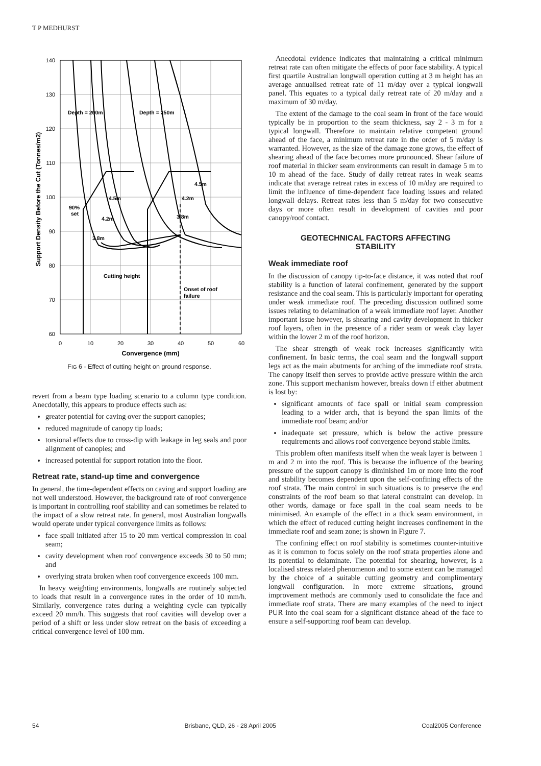T P MEDHURST
140
130
120
110
100
90
80
70
60
0
10
20
30
40
50
60
Convergence (mm)
Support Density Before the Cut (Tonnes/m2)
Depth = 200m
Depth = 250m
4.5m
4.5m
4.2m
90%
set
4.2m
3.8m
3.8m
Cutting height
Onset of roof
failure
FIG 6 - Effect of cutting height on ground response.
revert from a beam type loading scenario to a column type condition. Anecdotally, this appears to produce effects such as:
greater potential for caving over the support canopies;
reduced magnitude of canopy tip loads;
torsional effects due to cross-dip with leakage in leg seals and poor alignment of canopies; and
increased potential for support rotation into the floor.
Retreat rate, stand-up time and convergence
In general, the time-dependent effects on caving and support loading are not well understood. However, the background rate of roof convergence is important in controlling roof stability and can sometimes be related to the impact of a slow retreat rate. In general, most Australian longwalls would operate under typical convergence limits as follows:
face spall initiated after 15 to 20 mm vertical compression in coal seam;
cavity development when roof convergence exceeds 30 to 50 mm; and
overlying strata broken when roof convergence exceeds 100 mm.
In heavy weighting environments, longwalls are routinely subjected to loads that result in a convergence rates in the order of 10 mm/h. Similarly, convergence rates during a weighting cycle can typically exceed 20 mm/h. This suggests that roof cavities will develop over a period of a shift or less under slow retreat on the basis of exceeding a critical convergence level of 100 mm.
Anecdotal evidence indicates that maintaining a critical minimum retreat rate can often mitigate the effects of poor face stability. A typical first quartile Australian longwall operation cutting at 3 m height has an average annualised retreat rate of 11 m/day over a typical longwall panel. This equates to a typical daily retreat rate of 20 m/day and a maximum of 30 m/day.
The extent of the damage to the coal seam in front of the face would typically be in proportion to the seam thickness, say 2 - 3 m for a typical longwall. Therefore to maintain relative competent ground ahead of the face, a minimum retreat rate in the order of 5 m/day is warranted. However, as the size of the damage zone grows, the effect of shearing ahead of the face becomes more pronounced. Shear failure of roof material in thicker seam environments can result in damage 5 m to 10 m ahead of the face. Study of daily retreat rates in weak seams indicate that average retreat rates in excess of 10 m/day are required to limit the influence of time-dependent face loading issues and related longwall delays. Retreat rates less than 5 m/day for two consecutive days or more often result in development of cavities and poor canopy/roof contact.
GEOTECHNICAL FACTORS AFFECTING
STABILITY
Weak immediate roof
In the discussion of canopy tip-to-face distance, it was noted that roof stability is a function of lateral confinement, generated by the support resistance and the coal seam. This is particularly important for operating under weak immediate roof. The preceding discussion outlined some issues relating to delamination of a weak immediate roof layer. Another important issue however, is shearing and cavity development in thicker roof layers, often in the presence of a rider seam or weak clay layer within the lower 2 m of the roof horizon.
The shear strength of weak rock increases significantly with confinement. In basic terms, the coal seam and the longwall support legs act as the main abutments for arching of the immediate roof strata. The canopy itself then serves to provide active pressure within the arch zone. This support mechanism however, breaks down if either abutment is lost by:
significant amounts of face spall or initial seam compression leading to a wider arch, that is beyond the span limits of the immediate roof beam; and/or
inadequate set pressure, which is below the active pressure requirements and allows roof convergence beyond stable limits.
This problem often manifests itself when the weak layer is between 1 m and 2 m into the roof. This is because the influence of the bearing pressure of the support canopy is diminished 1m or more into the roof and stability becomes dependent upon the self-confining effects of the roof strata. The main control in such situations is to preserve the end constraints of the roof beam so that lateral constraint can develop. In other words, damage or face spall in the coal seam needs to be minimised. An example of the effect in a thick seam environment, in which the effect of reduced cutting height increases confinement in the immediate roof and seam zone; is shown in Figure 7.
The confining effect on roof stability is sometimes counter-intuitive as it is common to focus solely on the roof strata properties alone and its potential to delaminate. The potential for shearing, however, is a localised stress related phenomenon and to some extent can be managed by the choice of a suitable cutting geometry and complimentary longwall configuration. In more extreme situations, ground improvement methods are commonly used to consolidate the face and immediate roof strata. There are many examples of the need to inject PUR into the coal seam for a significant distance ahead of the face to ensure a self-supporting roof beam can develop.
54 Brisbane, QLD, 26 - 28 April 2005 Coal2005 Conference